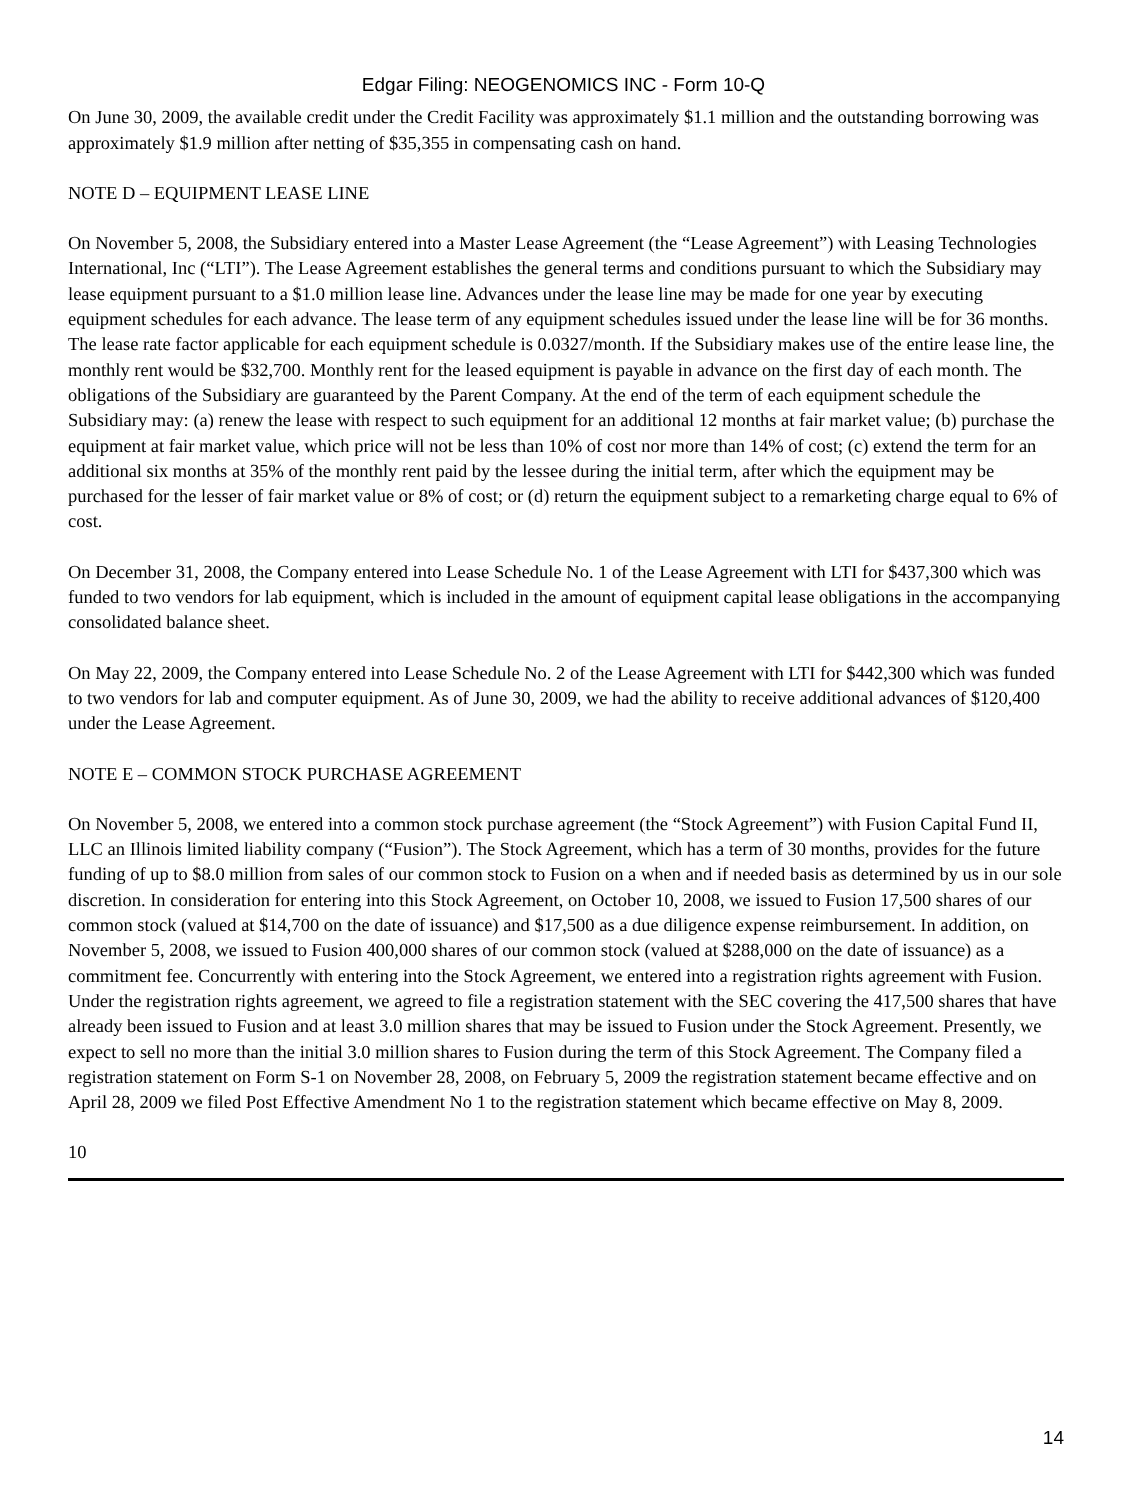Edgar Filing: NEOGENOMICS INC - Form 10-Q
On June 30, 2009, the available credit under the Credit Facility was approximately $1.1 million and the outstanding borrowing was approximately $1.9 million after netting of $35,355 in compensating cash on hand.
NOTE D – EQUIPMENT LEASE LINE
On November 5, 2008, the Subsidiary entered into a Master Lease Agreement (the “Lease Agreement”) with Leasing Technologies International, Inc (“LTI”). The Lease Agreement establishes the general terms and conditions pursuant to which the Subsidiary may lease equipment pursuant to a $1.0 million lease line. Advances under the lease line may be made for one year by executing equipment schedules for each advance. The lease term of any equipment schedules issued under the lease line will be for 36 months. The lease rate factor applicable for each equipment schedule is 0.0327/month. If the Subsidiary makes use of the entire lease line, the monthly rent would be $32,700. Monthly rent for the leased equipment is payable in advance on the first day of each month. The obligations of the Subsidiary are guaranteed by the Parent Company. At the end of the term of each equipment schedule the Subsidiary may: (a) renew the lease with respect to such equipment for an additional 12 months at fair market value; (b) purchase the equipment at fair market value, which price will not be less than 10% of cost nor more than 14% of cost; (c) extend the term for an additional six months at 35% of the monthly rent paid by the lessee during the initial term, after which the equipment may be purchased for the lesser of fair market value or 8% of cost; or (d) return the equipment subject to a remarketing charge equal to 6% of cost.
On December 31, 2008, the Company entered into Lease Schedule No. 1 of the Lease Agreement with LTI for $437,300 which was funded to two vendors for lab equipment, which is included in the amount of equipment capital lease obligations in the accompanying consolidated balance sheet.
On May 22, 2009, the Company entered into Lease Schedule No. 2 of the Lease Agreement with LTI for $442,300 which was funded to two vendors for lab and computer equipment. As of June 30, 2009, we had the ability to receive additional advances of $120,400 under the Lease Agreement.
NOTE E – COMMON STOCK PURCHASE AGREEMENT
On November 5, 2008, we entered into a common stock purchase agreement (the “Stock Agreement”) with Fusion Capital Fund II, LLC an Illinois limited liability company (“Fusion”). The Stock Agreement, which has a term of 30 months, provides for the future funding of up to $8.0 million from sales of our common stock to Fusion on a when and if needed basis as determined by us in our sole discretion. In consideration for entering into this Stock Agreement, on October 10, 2008, we issued to Fusion 17,500 shares of our common stock (valued at $14,700 on the date of issuance) and $17,500 as a due diligence expense reimbursement. In addition, on November 5, 2008, we issued to Fusion 400,000 shares of our common stock (valued at $288,000 on the date of issuance) as a commitment fee. Concurrently with entering into the Stock Agreement, we entered into a registration rights agreement with Fusion. Under the registration rights agreement, we agreed to file a registration statement with the SEC covering the 417,500 shares that have already been issued to Fusion and at least 3.0 million shares that may be issued to Fusion under the Stock Agreement. Presently, we expect to sell no more than the initial 3.0 million shares to Fusion during the term of this Stock Agreement. The Company filed a registration statement on Form S-1 on November 28, 2008, on February 5, 2009 the registration statement became effective and on April 28, 2009 we filed Post Effective Amendment No 1 to the registration statement which became effective on May 8, 2009.
10
14